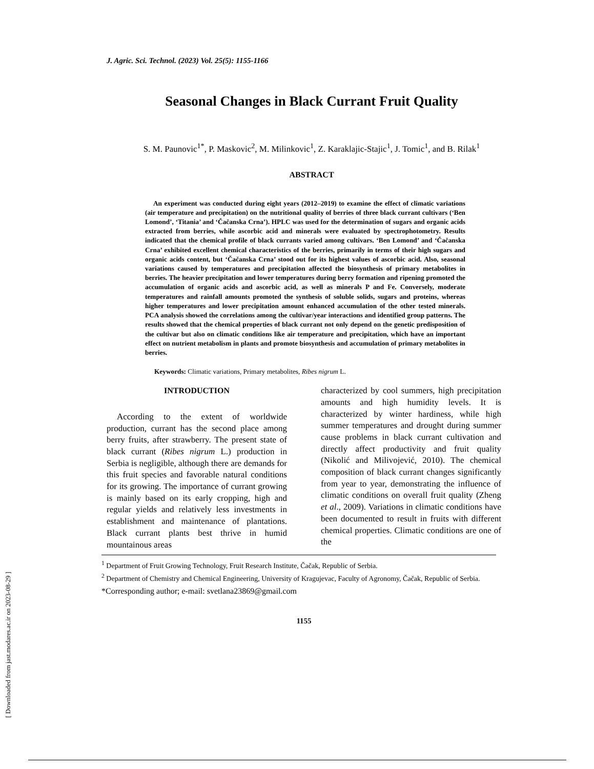[ Downloaded from jast.modares.ac.ir on 2023-08-29 ]
J. Agric. Sci. Technol. (2023) Vol. 25(5): 1155-1166
Seasonal Changes in Black Currant Fruit Quality
S. M. Paunovic<sup>1*</sup>, P. Maskovic<sup>2</sup>, M. Milinkovic<sup>1</sup>, Z. Karaklajic-Stajic<sup>1</sup>, J. Tomic<sup>1</sup>, and B. Rilak<sup>1</sup>
ABSTRACT
An experiment was conducted during eight years (2012–2019) to examine the effect of climatic variations (air temperature and precipitation) on the nutritional quality of berries of three black currant cultivars (‘Ben Lomond’, ‘Titania’ and ‘Čačanska Crna’). HPLC was used for the determination of sugars and organic acids extracted from berries, while ascorbic acid and minerals were evaluated by spectrophotometry. Results indicated that the chemical profile of black currants varied among cultivars. ‘Ben Lomond’ and ‘Čačanska Crna’ exhibited excellent chemical characteristics of the berries, primarily in terms of their high sugars and organic acids content, but ‘Čačanska Crna’ stood out for its highest values of ascorbic acid. Also, seasonal variations caused by temperatures and precipitation affected the biosynthesis of primary metabolites in berries. The heavier precipitation and lower temperatures during berry formation and ripening promoted the accumulation of organic acids and ascorbic acid, as well as minerals P and Fe. Conversely, moderate temperatures and rainfall amounts promoted the synthesis of soluble solids, sugars and proteins, whereas higher temperatures and lower precipitation amount enhanced accumulation of the other tested minerals. PCA analysis showed the correlations among the cultivar/year interactions and identified group patterns. The results showed that the chemical properties of black currant not only depend on the genetic predisposition of the cultivar but also on climatic conditions like air temperature and precipitation, which have an important effect on nutrient metabolism in plants and promote biosynthesis and accumulation of primary metabolites in berries.
Keywords: Climatic variations, Primary metabolites, Ribes nigrum L.
INTRODUCTION
According to the extent of worldwide production, currant has the second place among berry fruits, after strawberry. The present state of black currant (Ribes nigrum L.) production in Serbia is negligible, although there are demands for this fruit species and favorable natural conditions for its growing. The importance of currant growing is mainly based on its early cropping, high and regular yields and relatively less investments in establishment and maintenance of plantations. Black currant plants best thrive in humid mountainous areas
characterized by cool summers, high precipitation amounts and high humidity levels. It is characterized by winter hardiness, while high summer temperatures and drought during summer cause problems in black currant cultivation and directly affect productivity and fruit quality (Nikolić and Milivojević, 2010). The chemical composition of black currant changes significantly from year to year, demonstrating the influence of climatic conditions on overall fruit quality (Zheng et al., 2009). Variations in climatic conditions have been documented to result in fruits with different chemical properties. Climatic conditions are one of the
<sup>1</sup> Department of Fruit Growing Technology, Fruit Research Institute, Čačak, Republic of Serbia.
<sup>2</sup> Department of Chemistry and Chemical Engineering, University of Kragujevac, Faculty of Agronomy, Čačak, Republic of Serbia.
*Corresponding author; e-mail: svetlana23869@gmail.com
1155